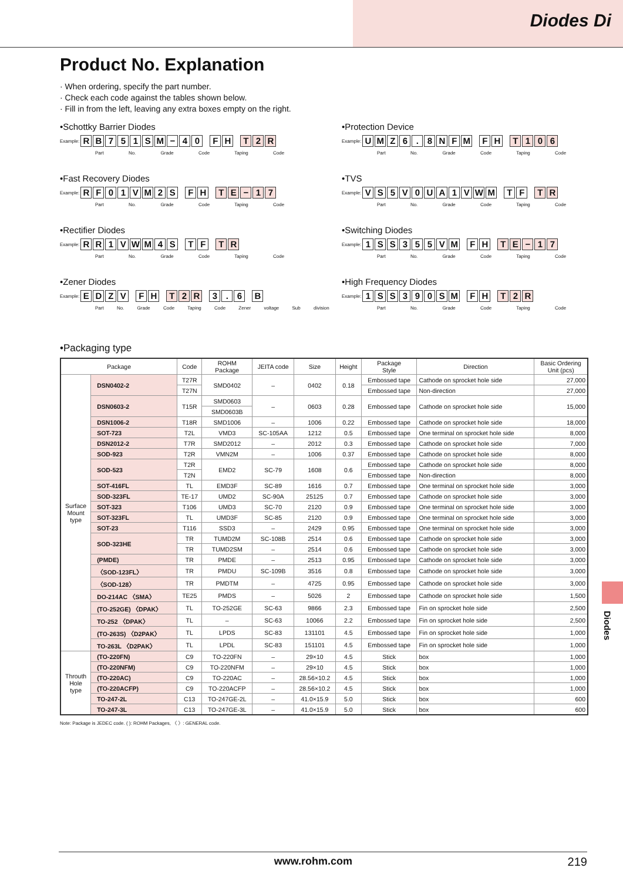Diodes Di
Product No. Explanation
· When ordering, specify the part number.
· Check each code against the tables shown below.
· Fill in from the left, leaving any extra boxes empty on the right.
•Schottky Barrier Diodes
Example: RB 751 SM − 40 FH T 2 R
Part No. Grade Code Taping Code
•Fast Recovery Diodes
Example: RF 01 VM 2 S FH TE − 17
Part No. Grade Code Taping Code
•Rectifier Diodes
Example: RR 1 VWM 4 S TF T R
Part No. Grade Code Taping Code
•Zener Diodes
Example: EDZV FH T 2 R 3. 6 B
Part No. Grade Code Taping Code Zener voltage Sub division
•Protection Device
Example: UMZ 6. 8 NFM FH T 106
Part No. Grade Code Taping Code
•TVS
Example: VS 5 V 0 UA 1 VWM TF T R
Part No. Grade Code Taping Code
•Switching Diodes
Example: 1 SS 355 VM FH TE − 17
Part No. Grade Code Taping Code
•High Frequency Diodes
Example: 1 SS 390 SM FH T 2 R
Part No. Grade Code Taping Code
•Packaging type
| Package | | Code | ROHM Package | JEITA code | Size | Height | Package Style | Direction | Basic Ordering Unit (pcs) |
| --- | --- | --- | --- | --- | --- | --- | --- | --- | --- |
| Surface Mount type | DSN0402-2 | T27R | SMD0402 | – | 0402 | 0.18 | Embossed tape | Cathode on sprocket hole side | 27,000 |
| | | T27N | | | | | Embossed tape | Non-direction | 27,000 |
| | DSN0603-2 | T15R | SMD0603 | – | 0603 | 0.28 | Embossed tape | Cathode on sprocket hole side | 15,000 |
| | | | SMD0603B | | | | | | |
| | DSN1006-2 | T18R | SMD1006 | – | 1006 | 0.22 | Embossed tape | Cathode on sprocket hole side | 18,000 |
| | SOT-723 | T2L | VMD3 | SC-105AA | 1212 | 0.5 | Embossed tape | One terminal on sprocket hole side | 8,000 |
| | DSN2012-2 | T7R | SMD2012 | – | 2012 | 0.3 | Embossed tape | Cathode on sprocket hole side | 7,000 |
| | SOD-923 | T2R | VMN2M | – | 1006 | 0.37 | Embossed tape | Cathode on sprocket hole side | 8,000 |
| | SOD-523 | T2R | EMD2 | SC-79 | 1608 | 0.6 | Embossed tape | Cathode on sprocket hole side | 8,000 |
| | | T2N | | | | | Embossed tape | Non-direction | 8,000 |
| | SOT-416FL | TL | EMD3F | SC-89 | 1616 | 0.7 | Embossed tape | One terminal on sprocket hole side | 3,000 |
| | SOD-323FL | TE-17 | UMD2 | SC-90A | 25125 | 0.7 | Embossed tape | Cathode on sprocket hole side | 3,000 |
| | SOT-323 | T106 | UMD3 | SC-70 | 2120 | 0.9 | Embossed tape | One terminal on sprocket hole side | 3,000 |
| | SOT-323FL | TL | UMD3F | SC-85 | 2120 | 0.9 | Embossed tape | One terminal on sprocket hole side | 3,000 |
| | SOT-23 | T116 | SSD3 | – | 2429 | 0.95 | Embossed tape | One terminal on sprocket hole side | 3,000 |
| | SOD-323HE | TR | TUMD2M | SC-108B | 2514 | 0.6 | Embossed tape | Cathode on sprocket hole side | 3,000 |
| | | TR | TUMD2SM | – | 2514 | 0.6 | Embossed tape | Cathode on sprocket hole side | 3,000 |
| | (PMDE) | TR | PMDE | – | 2513 | 0.95 | Embossed tape | Cathode on sprocket hole side | 3,000 |
| | 〈SOD-123FL〉 | TR | PMDU | SC-109B | 3516 | 0.8 | Embossed tape | Cathode on sprocket hole side | 3,000 |
| | 〈SOD-128〉 | TR | PMDTM | – | 4725 | 0.95 | Embossed tape | Cathode on sprocket hole side | 3,000 |
| | DO-214AC 〈SMA〉 | TE25 | PMDS | – | 5026 | 2 | Embossed tape | Cathode on sprocket hole side | 1,500 |
| | (TO-252GE) 〈DPAK〉 | TL | TO-252GE | SC-63 | 9866 | 2.3 | Embossed tape | Fin on sprocket hole side | 2,500 |
| | TO-252 〈DPAK〉 | TL | – | SC-63 | 10066 | 2.2 | Embossed tape | Fin on sprocket hole side | 2,500 |
| | (TO-263S) 〈D2PAK〉 | TL | LPDS | SC-83 | 131101 | 4.5 | Embossed tape | Fin on sprocket hole side | 1,000 |
| | TO-263L 〈D2PAK〉 | TL | LPDL | SC-83 | 151101 | 4.5 | Embossed tape | Fin on sprocket hole side | 1,000 |
| Throuth Hole type | (TO-220FN) | C9 | TO-220FN | – | 29×10 | 4.5 | Stick | box | 1,000 |
| | (TO-220NFM) | C9 | TO-220NFM | – | 29×10 | 4.5 | Stick | box | 1,000 |
| | (TO-220AC) | C9 | TO-220AC | – | 28.56×10.2 | 4.5 | Stick | box | 1,000 |
| | (TO-220ACFP) | C9 | TO-220ACFP | – | 28.56×10.2 | 4.5 | Stick | box | 1,000 |
| | TO-247-2L | C13 | TO-247GE-2L | – | 41.0×15.9 | 5.0 | Stick | box | 600 |
| | TO-247-3L | C13 | TO-247GE-3L | – | 41.0×15.9 | 5.0 | Stick | box | 600 |
Note: Package is JEDEC code. ( ): ROHM Packages, 〈 〉: GENERAL code.
Diodes
www.rohm.com 219